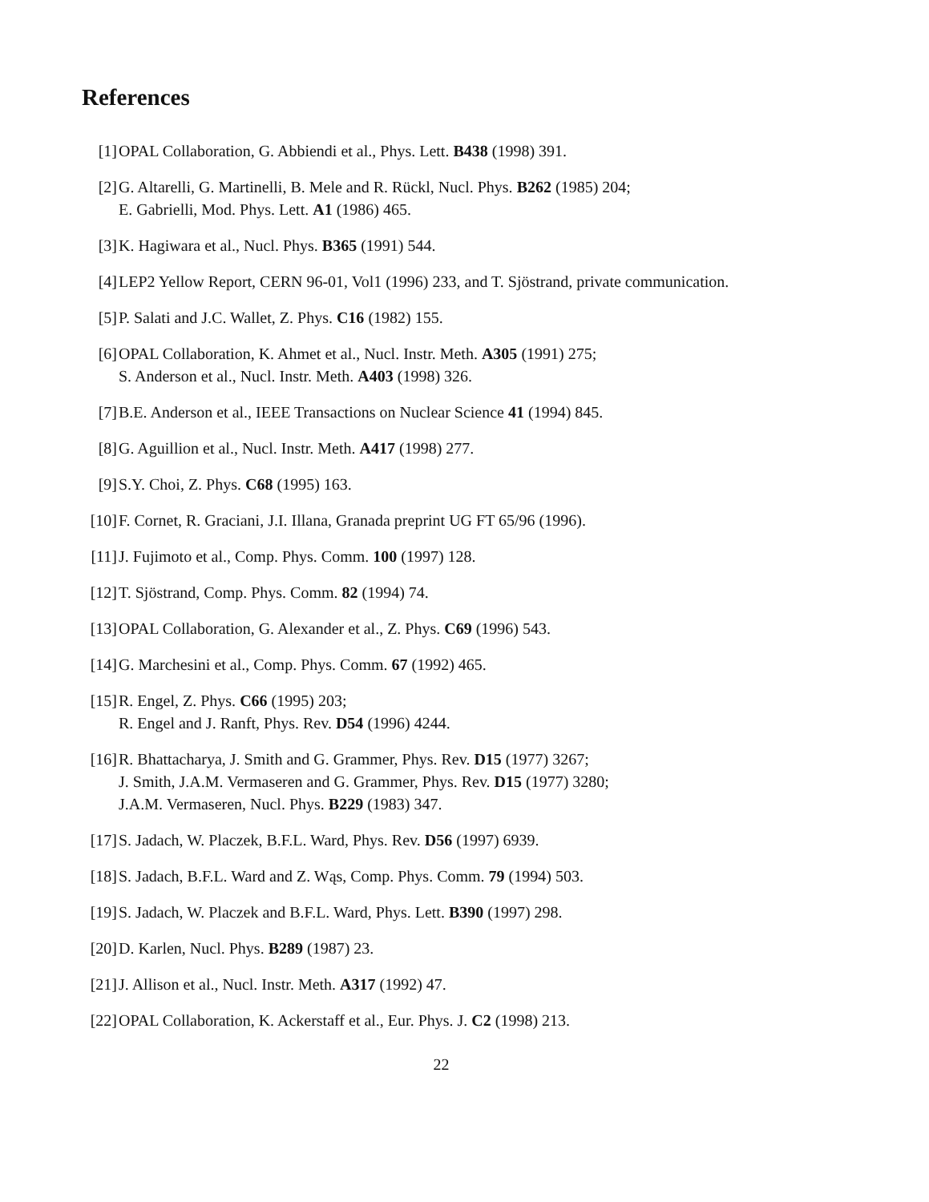References
[1] OPAL Collaboration, G. Abbiendi et al., Phys. Lett. B438 (1998) 391.
[2] G. Altarelli, G. Martinelli, B. Mele and R. Rückl, Nucl. Phys. B262 (1985) 204;
E. Gabrielli, Mod. Phys. Lett. A1 (1986) 465.
[3] K. Hagiwara et al., Nucl. Phys. B365 (1991) 544.
[4] LEP2 Yellow Report, CERN 96-01, Vol1 (1996) 233, and T. Sjöstrand, private communication.
[5] P. Salati and J.C. Wallet, Z. Phys. C16 (1982) 155.
[6] OPAL Collaboration, K. Ahmet et al., Nucl. Instr. Meth. A305 (1991) 275;
S. Anderson et al., Nucl. Instr. Meth. A403 (1998) 326.
[7] B.E. Anderson et al., IEEE Transactions on Nuclear Science 41 (1994) 845.
[8] G. Aguillion et al., Nucl. Instr. Meth. A417 (1998) 277.
[9] S.Y. Choi, Z. Phys. C68 (1995) 163.
[10]
F. Cornet, R. Graciani, J.I. Illana, Granada preprint UG FT 65/96 (1996).
[11]
J. Fujimoto et al., Comp. Phys. Comm. 100 (1997) 128.
[12]
T. Sjöstrand, Comp. Phys. Comm. 82 (1994) 74.
[13]
OPAL Collaboration, G. Alexander et al., Z. Phys. C69 (1996) 543.
[14]
G. Marchesini et al., Comp. Phys. Comm. 67 (1992) 465.
[15]
R. Engel, Z. Phys. C66 (1995) 203;
R. Engel and J. Ranft, Phys. Rev. D54 (1996) 4244.
[16]
R. Bhattacharya, J. Smith and G. Grammer, Phys. Rev. D15 (1977) 3267;
J. Smith, J.A.M. Vermaseren and G. Grammer, Phys. Rev. D15 (1977) 3280;
J.A.M. Vermaseren, Nucl. Phys. B229 (1983) 347.
[17]
S. Jadach, W. Placzek, B.F.L. Ward, Phys. Rev. D56 (1997) 6939.
[18]
S. Jadach, B.F.L. Ward and Z. Wąs, Comp. Phys. Comm. 79 (1994) 503.
[19]
S. Jadach, W. Placzek and B.F.L. Ward, Phys. Lett. B390 (1997) 298.
[20]
D. Karlen, Nucl. Phys. B289 (1987) 23.
[21]
J. Allison et al., Nucl. Instr. Meth. A317 (1992) 47.
[22]
OPAL Collaboration, K. Ackerstaff et al., Eur. Phys. J. C2 (1998) 213.
22